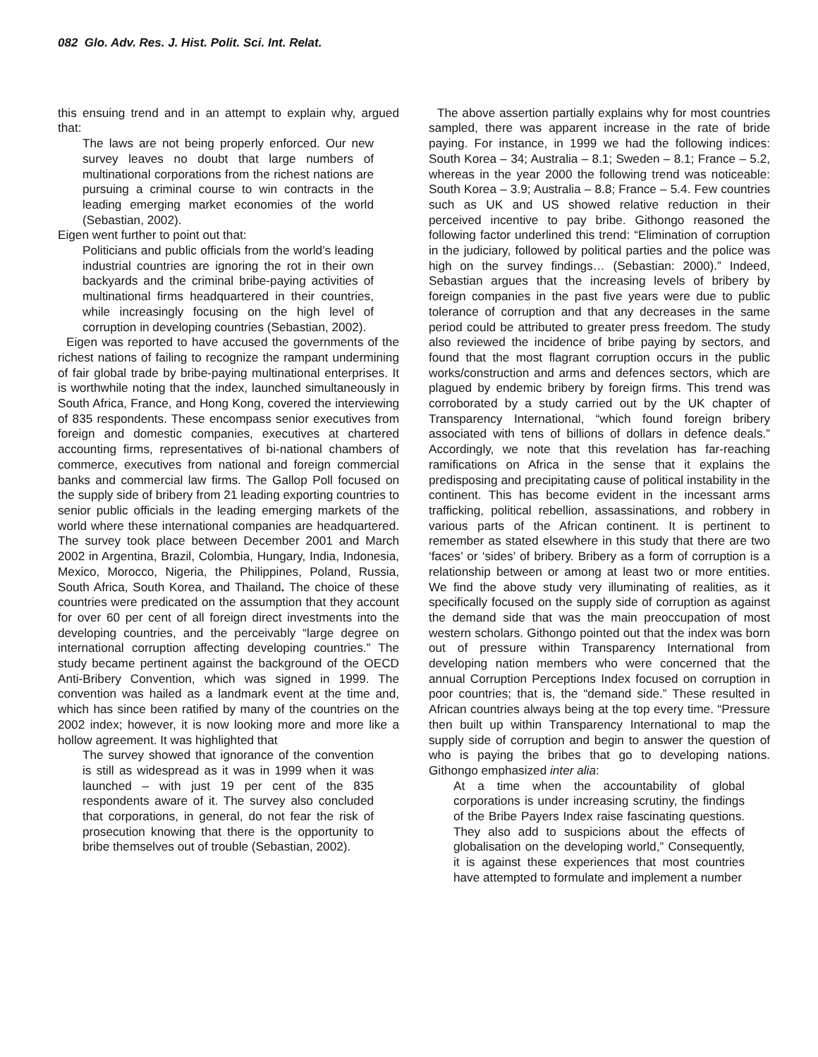082 Glo. Adv. Res. J. Hist. Polit. Sci. Int. Relat.
this ensuing trend and in an attempt to explain why, argued that:
The laws are not being properly enforced. Our new survey leaves no doubt that large numbers of multinational corporations from the richest nations are pursuing a criminal course to win contracts in the leading emerging market economies of the world (Sebastian, 2002).
Eigen went further to point out that:
Politicians and public officials from the world’s leading industrial countries are ignoring the rot in their own backyards and the criminal bribe-paying activities of multinational firms headquartered in their countries, while increasingly focusing on the high level of corruption in developing countries (Sebastian, 2002).
Eigen was reported to have accused the governments of the richest nations of failing to recognize the rampant undermining of fair global trade by bribe-paying multinational enterprises. It is worthwhile noting that the index, launched simultaneously in South Africa, France, and Hong Kong, covered the interviewing of 835 respondents. These encompass senior executives from foreign and domestic companies, executives at chartered accounting firms, representatives of bi-national chambers of commerce, executives from national and foreign commercial banks and commercial law firms. The Gallop Poll focused on the supply side of bribery from 21 leading exporting countries to senior public officials in the leading emerging markets of the world where these international companies are headquartered. The survey took place between December 2001 and March 2002 in Argentina, Brazil, Colombia, Hungary, India, Indonesia, Mexico, Morocco, Nigeria, the Philippines, Poland, Russia, South Africa, South Korea, and Thailand. The choice of these countries were predicated on the assumption that they account for over 60 per cent of all foreign direct investments into the developing countries, and the perceivably “large degree on international corruption affecting developing countries.” The study became pertinent against the background of the OECD Anti-Bribery Convention, which was signed in 1999. The convention was hailed as a landmark event at the time and, which has since been ratified by many of the countries on the 2002 index; however, it is now looking more and more like a hollow agreement. It was highlighted that
The survey showed that ignorance of the convention is still as widespread as it was in 1999 when it was launched – with just 19 per cent of the 835 respondents aware of it. The survey also concluded that corporations, in general, do not fear the risk of prosecution knowing that there is the opportunity to bribe themselves out of trouble (Sebastian, 2002).
The above assertion partially explains why for most countries sampled, there was apparent increase in the rate of bride paying. For instance, in 1999 we had the following indices: South Korea – 34; Australia – 8.1; Sweden – 8.1; France – 5.2, whereas in the year 2000 the following trend was noticeable: South Korea – 3.9; Australia – 8.8; France – 5.4. Few countries such as UK and US showed relative reduction in their perceived incentive to pay bribe. Githongo reasoned the following factor underlined this trend: “Elimination of corruption in the judiciary, followed by political parties and the police was high on the survey findings… (Sebastian: 2000).” Indeed, Sebastian argues that the increasing levels of bribery by foreign companies in the past five years were due to public tolerance of corruption and that any decreases in the same period could be attributed to greater press freedom. The study also reviewed the incidence of bribe paying by sectors, and found that the most flagrant corruption occurs in the public works/construction and arms and defences sectors, which are plagued by endemic bribery by foreign firms. This trend was corroborated by a study carried out by the UK chapter of Transparency International, “which found foreign bribery associated with tens of billions of dollars in defence deals.” Accordingly, we note that this revelation has far-reaching ramifications on Africa in the sense that it explains the predisposing and precipitating cause of political instability in the continent. This has become evident in the incessant arms trafficking, political rebellion, assassinations, and robbery in various parts of the African continent. It is pertinent to remember as stated elsewhere in this study that there are two ‘faces’ or ‘sides’ of bribery. Bribery as a form of corruption is a relationship between or among at least two or more entities. We find the above study very illuminating of realities, as it specifically focused on the supply side of corruption as against the demand side that was the main preoccupation of most western scholars. Githongo pointed out that the index was born out of pressure within Transparency International from developing nation members who were concerned that the annual Corruption Perceptions Index focused on corruption in poor countries; that is, the “demand side.” These resulted in African countries always being at the top every time. “Pressure then built up within Transparency International to map the supply side of corruption and begin to answer the question of who is paying the bribes that go to developing nations. Githongo emphasized inter alia:
At a time when the accountability of global corporations is under increasing scrutiny, the findings of the Bribe Payers Index raise fascinating questions. They also add to suspicions about the effects of globalisation on the developing world,” Consequently, it is against these experiences that most countries have attempted to formulate and implement a number